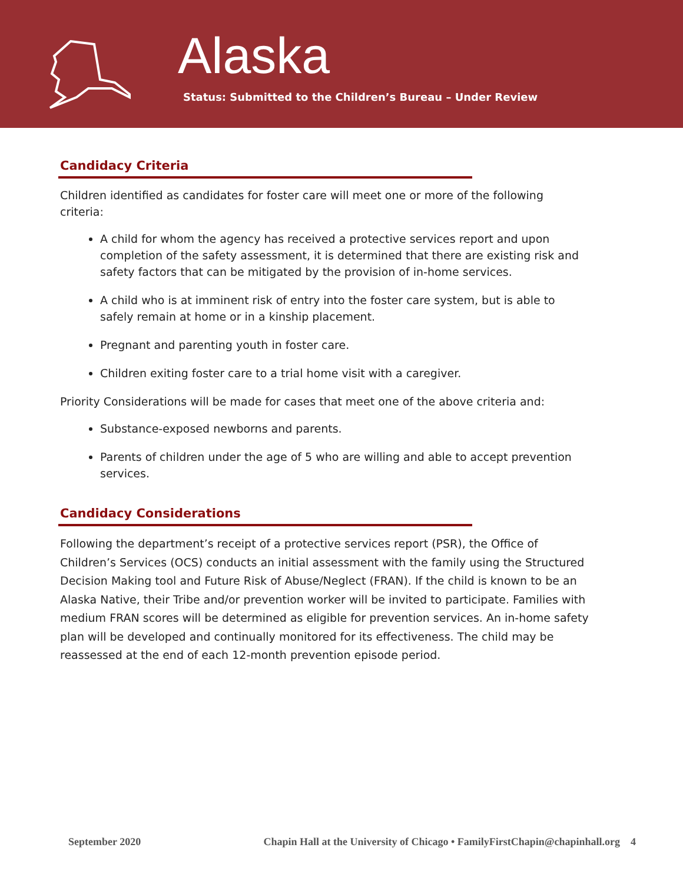Alaska
Status: Submitted to the Children’s Bureau – Under Review
Candidacy Criteria
Children identified as candidates for foster care will meet one or more of the following criteria:
A child for whom the agency has received a protective services report and upon completion of the safety assessment, it is determined that there are existing risk and safety factors that can be mitigated by the provision of in-home services.
A child who is at imminent risk of entry into the foster care system, but is able to safely remain at home or in a kinship placement.
Pregnant and parenting youth in foster care.
Children exiting foster care to a trial home visit with a caregiver.
Priority Considerations will be made for cases that meet one of the above criteria and:
Substance-exposed newborns and parents.
Parents of children under the age of 5 who are willing and able to accept prevention services.
Candidacy Considerations
Following the department’s receipt of a protective services report (PSR), the Office of Children’s Services (OCS) conducts an initial assessment with the family using the Structured Decision Making tool and Future Risk of Abuse/Neglect (FRAN). If the child is known to be an Alaska Native, their Tribe and/or prevention worker will be invited to participate. Families with medium FRAN scores will be determined as eligible for prevention services. An in-home safety plan will be developed and continually monitored for its effectiveness. The child may be reassessed at the end of each 12-month prevention episode period.
September 2020 Chapin Hall at the University of Chicago • FamilyFirstChapin@chapinhall.org 4